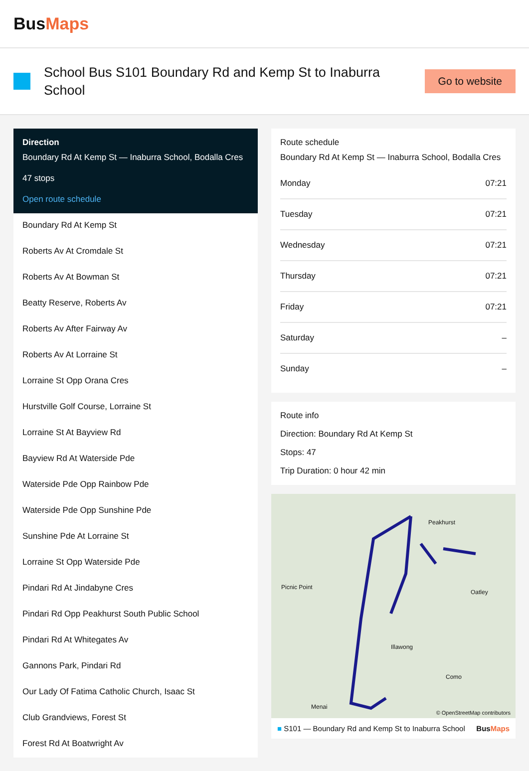BusMaps
School Bus S101 Boundary Rd and Kemp St to Inaburra School
Go to website
Direction
Boundary Rd At Kemp St — Inaburra School, Bodalla Cres
47 stops
Open route schedule
Boundary Rd At Kemp St
Roberts Av At Cromdale St
Roberts Av At Bowman St
Beatty Reserve, Roberts Av
Roberts Av After Fairway Av
Roberts Av At Lorraine St
Lorraine St Opp Orana Cres
Hurstville Golf Course, Lorraine St
Lorraine St At Bayview Rd
Bayview Rd At Waterside Pde
Waterside Pde Opp Rainbow Pde
Waterside Pde Opp Sunshine Pde
Sunshine Pde At Lorraine St
Lorraine St Opp Waterside Pde
Pindari Rd At Jindabyne Cres
Pindari Rd Opp Peakhurst South Public School
Pindari Rd At Whitegates Av
Gannons Park, Pindari Rd
Our Lady Of Fatima Catholic Church, Isaac St
Club Grandviews, Forest St
Forest Rd At Boatwright Av
Route schedule
Boundary Rd At Kemp St — Inaburra School, Bodalla Cres
| Monday | 07:21 |
| Tuesday | 07:21 |
| Wednesday | 07:21 |
| Thursday | 07:21 |
| Friday | 07:21 |
| Saturday | – |
| Sunday | – |
Route info
Direction: Boundary Rd At Kemp St
Stops: 47
Trip Duration: 0 hour 42 min
Peakhurst
Picnic Point
Oatley
Illawong
Como
Menai
© OpenStreetMap contributors
■ S101 — Boundary Rd and Kemp St to Inaburra School BusMaps